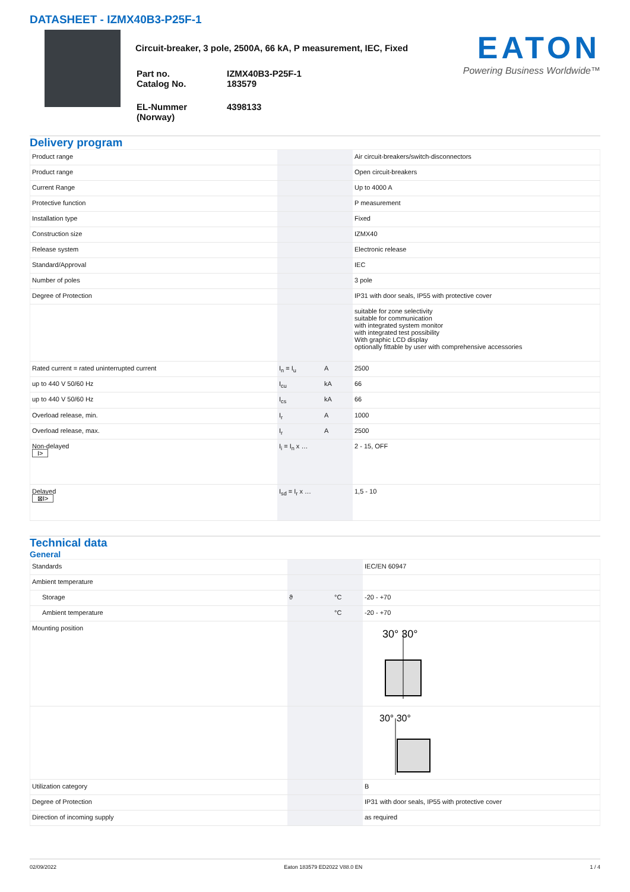DATASHEET - IZMX40B3-P25F-1
Circuit-breaker, 3 pole, 2500A, 66 kA, P measurement, IEC, Fixed
| Part no. Catalog No. | IZMX40B3-P25F-1 183579 |
| EL-Nummer (Norway) | 4398133 |
EATON
Powering Business Worldwide™
Delivery program
| Product range | | | Air circuit-breakers/switch-disconnectors |
| Product range | | | Open circuit-breakers |
| Current Range | | | Up to 4000 A |
| Protective function | | | P measurement |
| Installation type | | | Fixed |
| Construction size | | | IZMX40 |
| Release system | | | Electronic release |
| Standard/Approval | | | IEC |
| Number of poles | | | 3 pole |
| Degree of Protection | | | IP31 with door seals, IP55 with protective cover |
| | | | suitable for zone selectivity suitable for communication with integrated system monitor with integrated test possibility With graphic LCD display optionally fittable by user with comprehensive accessories |
| Rated current = rated uninterrupted current | I<sub>n</sub> = I<sub>u</sub> | A | 2500 |
| up to 440 V 50/60 Hz | I<sub>cu</sub> | kA | 66 |
| up to 440 V 50/60 Hz | I<sub>cs</sub> | kA | 66 |
| Overload release, min. | I<sub>r</sub> | A | 1000 |
| Overload release, max. | I<sub>r</sub> | A | 2500 |
| Non-delayed I> | I<sub>i</sub> = I<sub>n</sub> x … | | 2 - 15, OFF |
| Delayed ⊠I> | I<sub>sd</sub> = I<sub>r</sub> x … | | 1,5 - 10 |
Technical data
General
| Standards | | | IEC/EN 60947 |
| Ambient temperature | | | |
| Storage | ϑ | °C | -20 - +70 |
| Ambient temperature | | °C | -20 - +70 |
| Mounting position | | | 30° 30° |
| | | | 30° 30° |
| Utilization category | | | B |
| Degree of Protection | | | IP31 with door seals, IP55 with protective cover |
| Direction of incoming supply | | | as required |
02/09/2022 Eaton 183579 ED2022 V88.0 EN 1 / 4